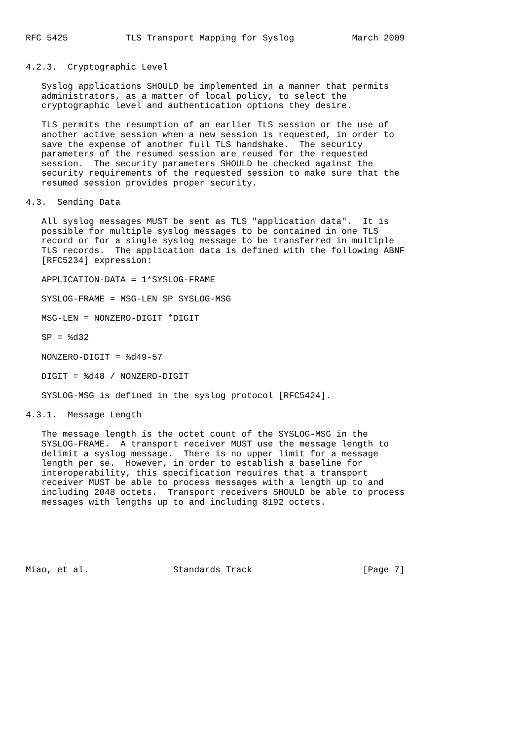RFC 5425           TLS Transport Mapping for Syslog           March 2009


4.2.3.  Cryptographic Level

   Syslog applications SHOULD be implemented in a manner that permits
   administrators, as a matter of local policy, to select the
   cryptographic level and authentication options they desire.

   TLS permits the resumption of an earlier TLS session or the use of
   another active session when a new session is requested, in order to
   save the expense of another full TLS handshake.  The security
   parameters of the resumed session are reused for the requested
   session.  The security parameters SHOULD be checked against the
   security requirements of the requested session to make sure that the
   resumed session provides proper security.

4.3.  Sending Data

   All syslog messages MUST be sent as TLS "application data".  It is
   possible for multiple syslog messages to be contained in one TLS
   record or for a single syslog message to be transferred in multiple
   TLS records.  The application data is defined with the following ABNF
   [RFC5234] expression:

   APPLICATION-DATA = 1*SYSLOG-FRAME

   SYSLOG-FRAME = MSG-LEN SP SYSLOG-MSG

   MSG-LEN = NONZERO-DIGIT *DIGIT

   SP = %d32

   NONZERO-DIGIT = %d49-57

   DIGIT = %d48 / NONZERO-DIGIT

   SYSLOG-MSG is defined in the syslog protocol [RFC5424].

4.3.1.  Message Length

   The message length is the octet count of the SYSLOG-MSG in the
   SYSLOG-FRAME.  A transport receiver MUST use the message length to
   delimit a syslog message.  There is no upper limit for a message
   length per se.  However, in order to establish a baseline for
   interoperability, this specification requires that a transport
   receiver MUST be able to process messages with a length up to and
   including 2048 octets.  Transport receivers SHOULD be able to process
   messages with lengths up to and including 8192 octets.






Miao, et al.                Standards Track                     [Page 7]